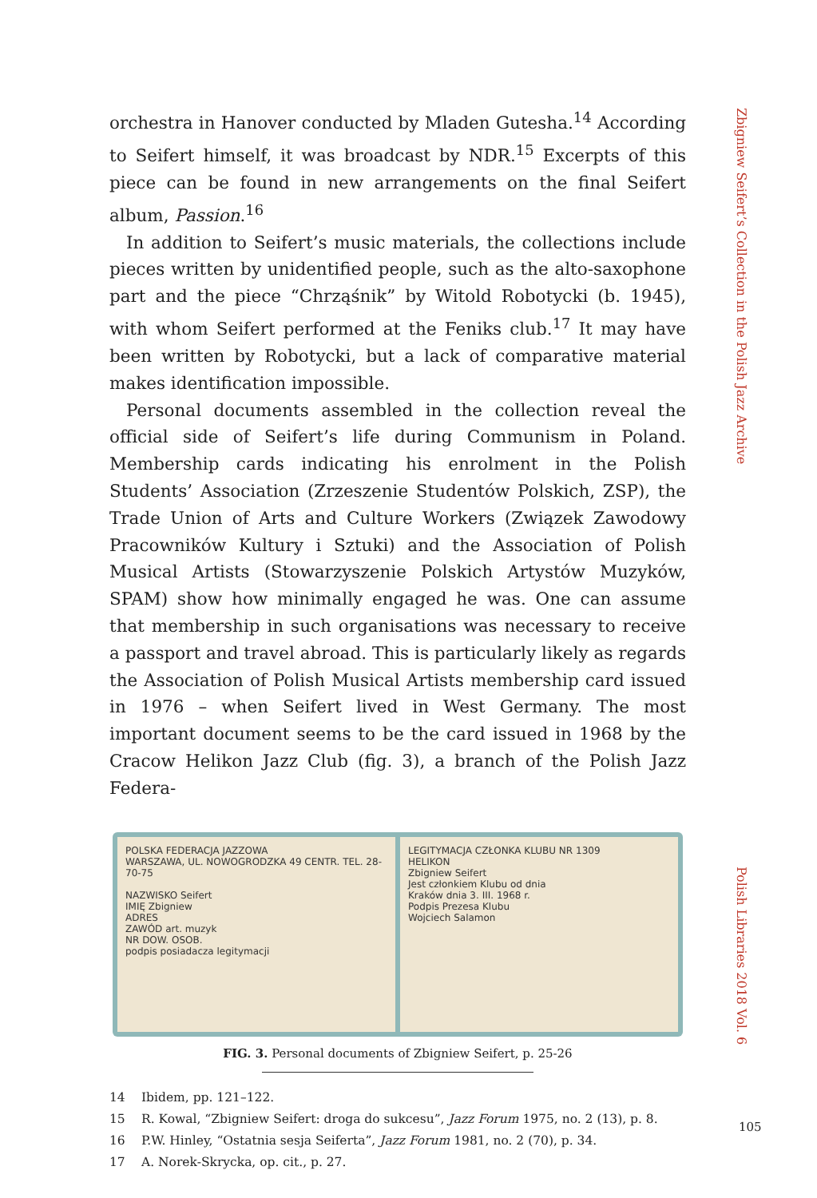Zbigniew Seifert’s Collection in the Polish Jazz Archive
orchestra in Hanover conducted by Mladen Gutesha.<sup>14</sup> According to Seifert himself, it was broadcast by NDR.<sup>15</sup> Excerpts of this piece can be found in new arrangements on the final Seifert album, Passion.<sup>16</sup>
In addition to Seifert’s music materials, the collections include pieces written by unidentified people, such as the alto-saxophone part and the piece “Chrząśnik” by Witold Robotycki (b. 1945), with whom Seifert performed at the Feniks club.<sup>17</sup> It may have been written by Robotycki, but a lack of comparative material makes identification impossible.
Personal documents assembled in the collection reveal the official side of Seifert’s life during Communism in Poland. Membership cards indicating his enrolment in the Polish Students’ Association (Zrzeszenie Studentów Polskich, ZSP), the Trade Union of Arts and Culture Workers (Związek Zawodowy Pracowników Kultury i Sztuki) and the Association of Polish Musical Artists (Stowarzyszenie Polskich Artystów Muzyków, SPAM) show how minimally engaged he was. One can assume that membership in such organisations was necessary to receive a passport and travel abroad. This is particularly likely as regards the Association of Polish Musical Artists membership card issued in 1976 – when Seifert lived in West Germany. The most important document seems to be the card issued in 1968 by the Cracow Helikon Jazz Club (fig. 3), a branch of the Polish Jazz Federa-
POLSKA FEDERACJA JAZZOWA
WARSZAWA, UL. NOWOGRODZKA 49 CENTR. TEL. 28-70-75
NAZWISKO Seifert
IMIĘ Zbigniew
ADRES
ZAWÓD art. muzyk
NR DOW. OSOB.
podpis posiadacza legitymacji
LEGITYMACJA CZŁONKA KLUBU NR 1309
HELIKON
Zbigniew Seifert
Jest członkiem Klubu od dnia
Kraków dnia 3. III. 1968 r.
Podpis Prezesa Klubu
Wojciech Salamon
FIG. 3. Personal documents of Zbigniew Seifert, p. 25-26
14 Ibidem, pp. 121–122.
15 R. Kowal, “Zbigniew Seifert: droga do sukcesu”, Jazz Forum 1975, no. 2 (13), p. 8.
16 P.W. Hinley, “Ostatnia sesja Seiferta”, Jazz Forum 1981, no. 2 (70), p. 34.
17 A. Norek-Skrycka, op. cit., p. 27.
Polish Libraries 2018 Vol. 6
105